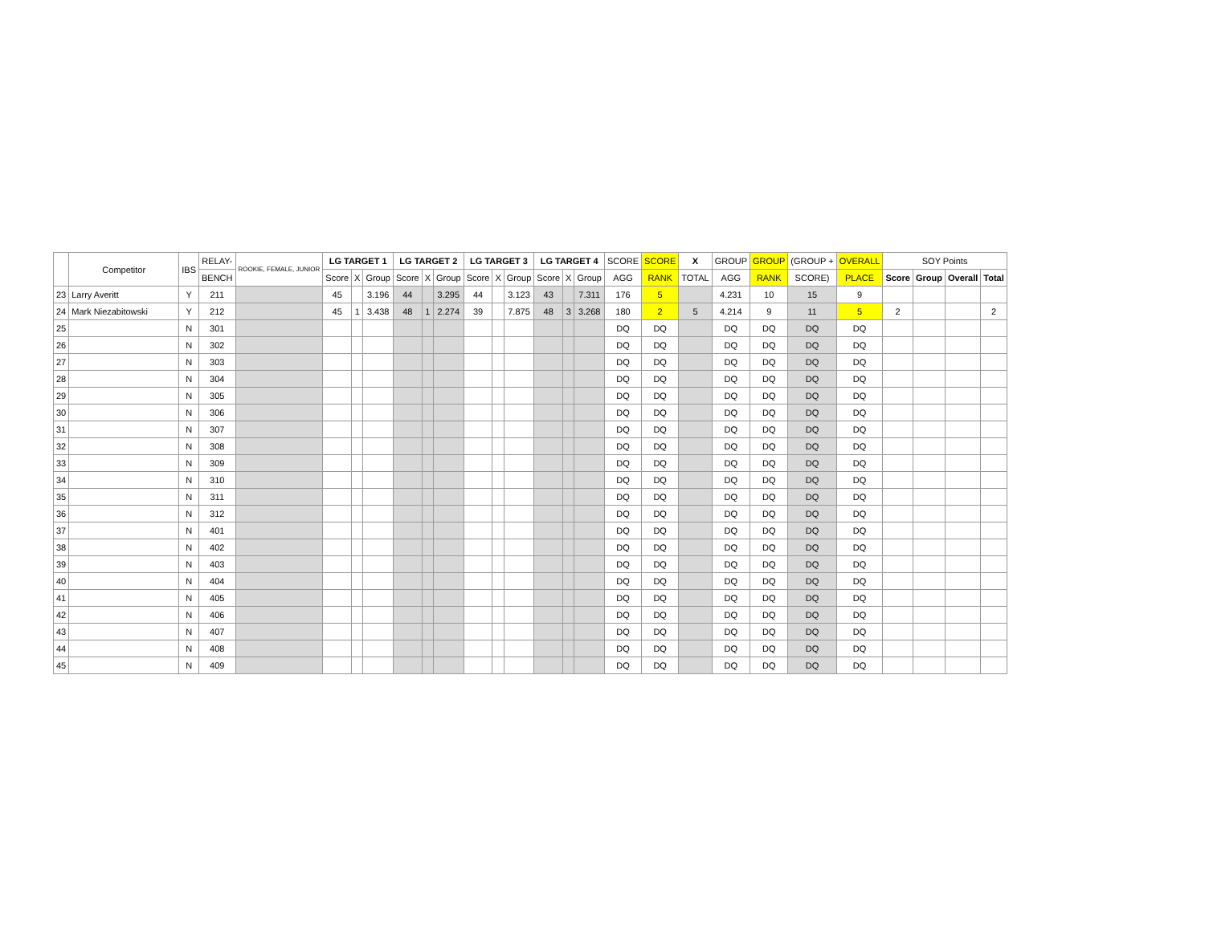| | Competitor | IBS | RELAY- | ROOKIE, FEMALE, JUNIOR | LG TARGET 1 | | | LG TARGET 2 | | | LG TARGET 3 | | | LG TARGET 4 | | | SCORE | SCORE | X | GROUP | GROUP | (GROUP + | OVERALL | SOY Points | | | |
| --- | --- | --- | --- | --- | --- | --- | --- | --- | --- | --- | --- | --- | --- | --- | --- | --- | --- | --- | --- | --- | --- | --- | --- | --- | --- | --- | --- |
| | | | BENCH | | Score | X | Group | Score | X | Group | Score | X | Group | Score | X | Group | AGG | RANK | TOTAL | AGG | RANK | SCORE) | PLACE | Score | Group | Overall | Total |
| 23 | Larry Averitt | Y | 211 | | 45 | | 3.196 | 44 | | 3.295 | 44 | | 3.123 | 43 | | 7.311 | 176 | 5 | | 4.231 | 10 | 15 | 9 | | | | |
| 24 | Mark Niezabitowski | Y | 212 | | 45 | 1 | 3.438 | 48 | 1 | 2.274 | 39 | | 7.875 | 48 | 3 | 3.268 | 180 | 2 | 5 | 4.214 | 9 | 11 | 5 | 2 | | | 2 |
| 25 | | N | 301 | | | | | | | | | | | | | | DQ | DQ | | DQ | DQ | DQ | DQ | | | | |
| 26 | | N | 302 | | | | | | | | | | | | | | DQ | DQ | | DQ | DQ | DQ | DQ | | | | |
| 27 | | N | 303 | | | | | | | | | | | | | | DQ | DQ | | DQ | DQ | DQ | DQ | | | | |
| 28 | | N | 304 | | | | | | | | | | | | | | DQ | DQ | | DQ | DQ | DQ | DQ | | | | |
| 29 | | N | 305 | | | | | | | | | | | | | | DQ | DQ | | DQ | DQ | DQ | DQ | | | | |
| 30 | | N | 306 | | | | | | | | | | | | | | DQ | DQ | | DQ | DQ | DQ | DQ | | | | |
| 31 | | N | 307 | | | | | | | | | | | | | | DQ | DQ | | DQ | DQ | DQ | DQ | | | | |
| 32 | | N | 308 | | | | | | | | | | | | | | DQ | DQ | | DQ | DQ | DQ | DQ | | | | |
| 33 | | N | 309 | | | | | | | | | | | | | | DQ | DQ | | DQ | DQ | DQ | DQ | | | | |
| 34 | | N | 310 | | | | | | | | | | | | | | DQ | DQ | | DQ | DQ | DQ | DQ | | | | |
| 35 | | N | 311 | | | | | | | | | | | | | | DQ | DQ | | DQ | DQ | DQ | DQ | | | | |
| 36 | | N | 312 | | | | | | | | | | | | | | DQ | DQ | | DQ | DQ | DQ | DQ | | | | |
| 37 | | N | 401 | | | | | | | | | | | | | | DQ | DQ | | DQ | DQ | DQ | DQ | | | | |
| 38 | | N | 402 | | | | | | | | | | | | | | DQ | DQ | | DQ | DQ | DQ | DQ | | | | |
| 39 | | N | 403 | | | | | | | | | | | | | | DQ | DQ | | DQ | DQ | DQ | DQ | | | | |
| 40 | | N | 404 | | | | | | | | | | | | | | DQ | DQ | | DQ | DQ | DQ | DQ | | | | |
| 41 | | N | 405 | | | | | | | | | | | | | | DQ | DQ | | DQ | DQ | DQ | DQ | | | | |
| 42 | | N | 406 | | | | | | | | | | | | | | DQ | DQ | | DQ | DQ | DQ | DQ | | | | |
| 43 | | N | 407 | | | | | | | | | | | | | | DQ | DQ | | DQ | DQ | DQ | DQ | | | | |
| 44 | | N | 408 | | | | | | | | | | | | | | DQ | DQ | | DQ | DQ | DQ | DQ | | | | |
| 45 | | N | 409 | | | | | | | | | | | | | | DQ | DQ | | DQ | DQ | DQ | DQ | | | | |